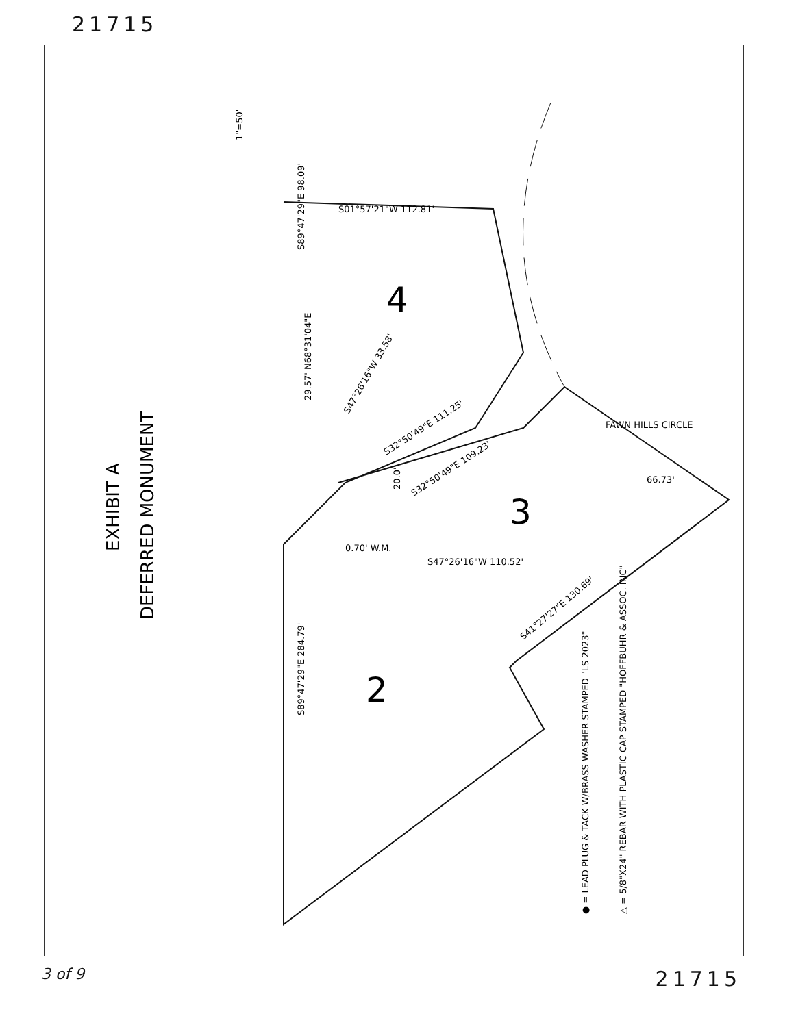21715
EXHIBIT A
DEFERRED MONUMENT
1"=50'
4
3
2
S01°57'21"W 112.81'
S89°47'29"E 98.09'
S89°47'29"E 284.79'
29.57' N68°31'04"E
S47°26'16"W 33.58'
S32°50'49"E 111.25'
S32°50'49"E 109.23'
20.0'
0.70' W.M.
S47°26'16"W 110.52'
S41°27'27"E 130.69'
66.73'
FAWN HILLS CIRCLE
● = LEAD PLUG & TACK W/BRASS WASHER STAMPED "LS 2023"
△ = 5/8"X24" REBAR WITH PLASTIC CAP STAMPED "HOFFBUHR & ASSOC. INC"
3 of 9 21715